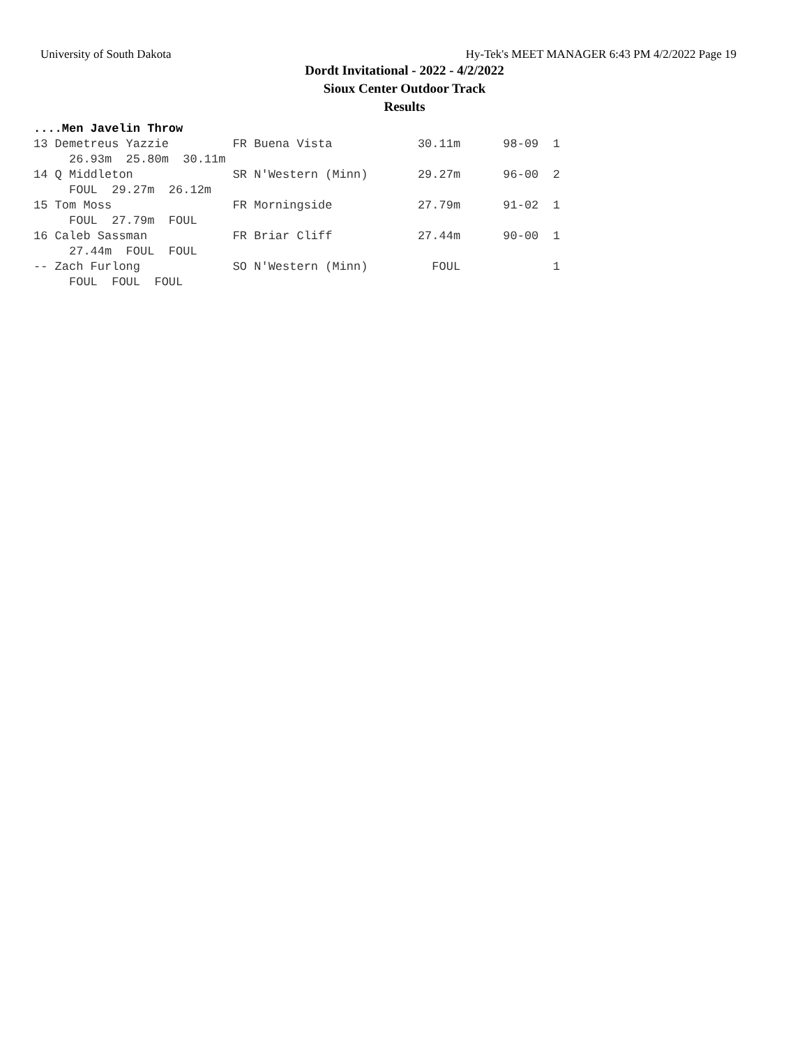University of South Dakota Hy-Tek's MEET MANAGER 6:43 PM 4/2/2022 Page 19
Dordt Invitational - 2022 - 4/2/2022
Sioux Center Outdoor Track
Results
....Men Javelin Throw
13 Demetreus Yazzie         FR Buena Vista            30.11m      98-09  1 
     26.93m  25.80m  30.11m
14 Q Middleton              SR N'Western (Minn)       29.27m      96-00  2 
     FOUL  29.27m  26.12m
15 Tom Moss                 FR Morningside            27.79m      91-02  1 
     FOUL  27.79m  FOUL
16 Caleb Sassman            FR Briar Cliff            27.44m      90-00  1 
     27.44m  FOUL  FOUL
-- Zach Furlong             SO N'Western (Minn)         FOUL             1 
     FOUL  FOUL  FOUL